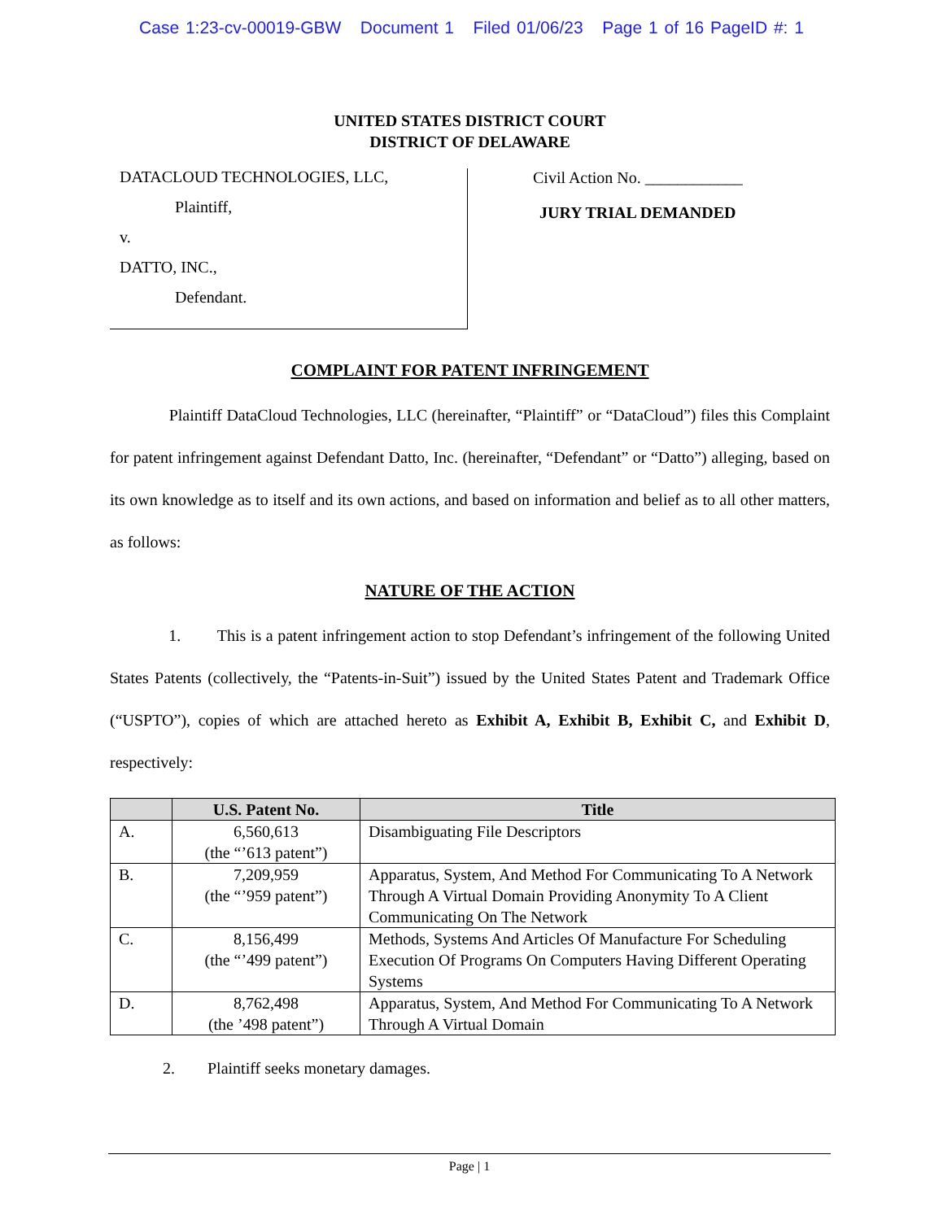Case 1:23-cv-00019-GBW Document 1 Filed 01/06/23 Page 1 of 16 PageID #: 1
UNITED STATES DISTRICT COURT
DISTRICT OF DELAWARE
DATACLOUD TECHNOLOGIES, LLC,
Plaintiff,
v.
DATTO, INC.,
Defendant.
Civil Action No. ____________
JURY TRIAL DEMANDED
COMPLAINT FOR PATENT INFRINGEMENT
Plaintiff DataCloud Technologies, LLC (hereinafter, “Plaintiff” or “DataCloud”) files this Complaint for patent infringement against Defendant Datto, Inc. (hereinafter, “Defendant” or “Datto”) alleging, based on its own knowledge as to itself and its own actions, and based on information and belief as to all other matters, as follows:
NATURE OF THE ACTION
1. This is a patent infringement action to stop Defendant’s infringement of the following United States Patents (collectively, the “Patents-in-Suit”) issued by the United States Patent and Trademark Office (“USPTO”), copies of which are attached hereto as Exhibit A, Exhibit B, Exhibit C, and Exhibit D, respectively:
| | U.S. Patent No. | Title |
| --- | --- | --- |
| A. | 6,560,613 (the “’613 patent”) | Disambiguating File Descriptors |
| B. | 7,209,959 (the “’959 patent”) | Apparatus, System, And Method For Communicating To A Network Through A Virtual Domain Providing Anonymity To A Client Communicating On The Network |
| C. | 8,156,499 (the “’499 patent”) | Methods, Systems And Articles Of Manufacture For Scheduling Execution Of Programs On Computers Having Different Operating Systems |
| D. | 8,762,498 (the ’498 patent”) | Apparatus, System, And Method For Communicating To A Network Through A Virtual Domain |
2. Plaintiff seeks monetary damages.
Page | 1